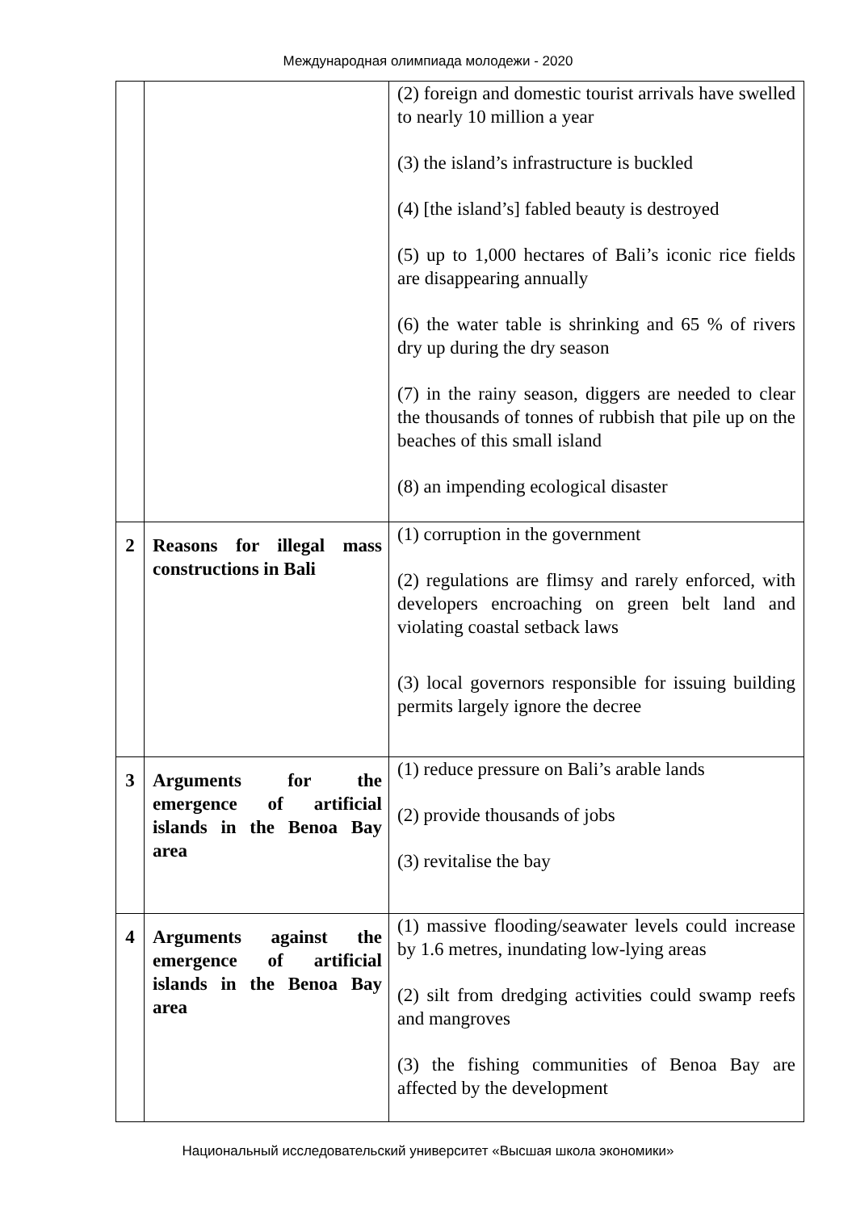Международная олимпиада молодежи - 2020
| | | (2) foreign and domestic tourist arrivals have swelled to nearly 10 million a year (3) the island’s infrastructure is buckled (4) [the island’s] fabled beauty is destroyed (5) up to 1,000 hectares of Bali’s iconic rice fields are disappearing annually (6) the water table is shrinking and 65 % of rivers dry up during the dry season (7) in the rainy season, diggers are needed to clear the thousands of tonnes of rubbish that pile up on the beaches of this small island (8) an impending ecological disaster |
| 2 | Reasons for illegal mass constructions in Bali | (1) corruption in the government (2) regulations are flimsy and rarely enforced, with developers encroaching on green belt land and violating coastal setback laws (3) local governors responsible for issuing building permits largely ignore the decree |
| 3 | Arguments for the emergence of artificial islands in the Benoa Bay area | (1) reduce pressure on Bali’s arable lands (2) provide thousands of jobs (3) revitalise the bay |
| 4 | Arguments against the emergence of artificial islands in the Benoa Bay area | (1) massive flooding/seawater levels could increase by 1.6 metres, inundating low-lying areas (2) silt from dredging activities could swamp reefs and mangroves (3) the fishing communities of Benoa Bay are affected by the development |
Национальный исследовательский университет «Высшая школа экономики»